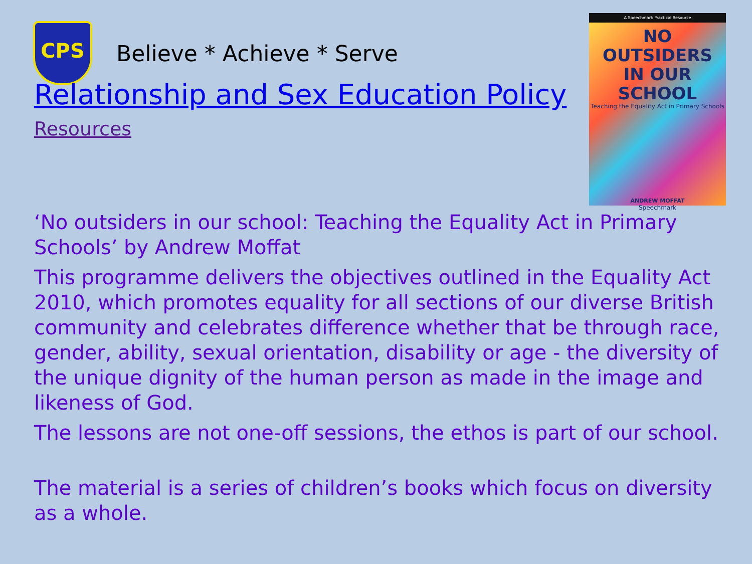CPS
Believe * Achieve * Serve
Relationship and Sex Education Policy
Resources
A Speechmark Practical Resource
NO OUTSIDERS
IN OUR SCHOOL
Teaching the Equality Act in Primary Schools
ANDREW MOFFAT
Speechmark
‘No outsiders in our school: Teaching the Equality Act in Primary Schools’ by Andrew Moffat
This programme delivers the objectives outlined in the Equality Act 2010, which promotes equality for all sections of our diverse British community and celebrates difference whether that be through race, gender, ability, sexual orientation, disability or age - the diversity of the unique dignity of the human person as made in the image and likeness of God.
The lessons are not one-off sessions, the ethos is part of our school.
The material is a series of children’s books which focus on diversity as a whole.